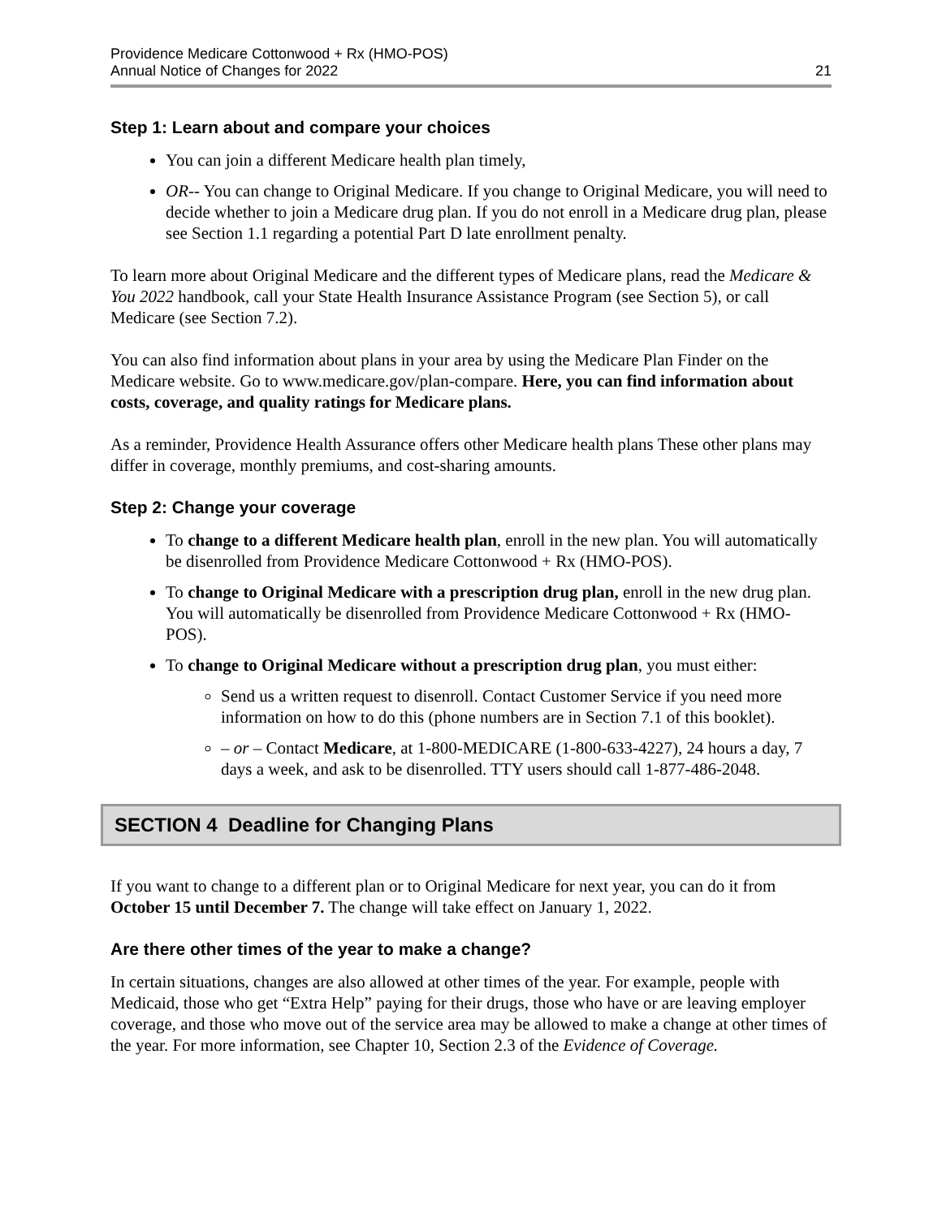Providence Medicare Cottonwood + Rx (HMO-POS)
Annual Notice of Changes for 2022
21
Step 1: Learn about and compare your choices
You can join a different Medicare health plan timely,
OR-- You can change to Original Medicare. If you change to Original Medicare, you will need to decide whether to join a Medicare drug plan. If you do not enroll in a Medicare drug plan, please see Section 1.1 regarding a potential Part D late enrollment penalty.
To learn more about Original Medicare and the different types of Medicare plans, read the Medicare & You 2022 handbook, call your State Health Insurance Assistance Program (see Section 5), or call Medicare (see Section 7.2).
You can also find information about plans in your area by using the Medicare Plan Finder on the Medicare website. Go to www.medicare.gov/plan-compare. Here, you can find information about costs, coverage, and quality ratings for Medicare plans.
As a reminder, Providence Health Assurance offers other Medicare health plans These other plans may differ in coverage, monthly premiums, and cost-sharing amounts.
Step 2: Change your coverage
To change to a different Medicare health plan, enroll in the new plan. You will automatically be disenrolled from Providence Medicare Cottonwood + Rx (HMO-POS).
To change to Original Medicare with a prescription drug plan, enroll in the new drug plan. You will automatically be disenrolled from Providence Medicare Cottonwood + Rx (HMO-POS).
To change to Original Medicare without a prescription drug plan, you must either:
Send us a written request to disenroll. Contact Customer Service if you need more information on how to do this (phone numbers are in Section 7.1 of this booklet).
– or – Contact Medicare, at 1-800-MEDICARE (1-800-633-4227), 24 hours a day, 7 days a week, and ask to be disenrolled. TTY users should call 1-877-486-2048.
SECTION 4 Deadline for Changing Plans
If you want to change to a different plan or to Original Medicare for next year, you can do it from October 15 until December 7. The change will take effect on January 1, 2022.
Are there other times of the year to make a change?
In certain situations, changes are also allowed at other times of the year. For example, people with Medicaid, those who get “Extra Help” paying for their drugs, those who have or are leaving employer coverage, and those who move out of the service area may be allowed to make a change at other times of the year. For more information, see Chapter 10, Section 2.3 of the Evidence of Coverage.